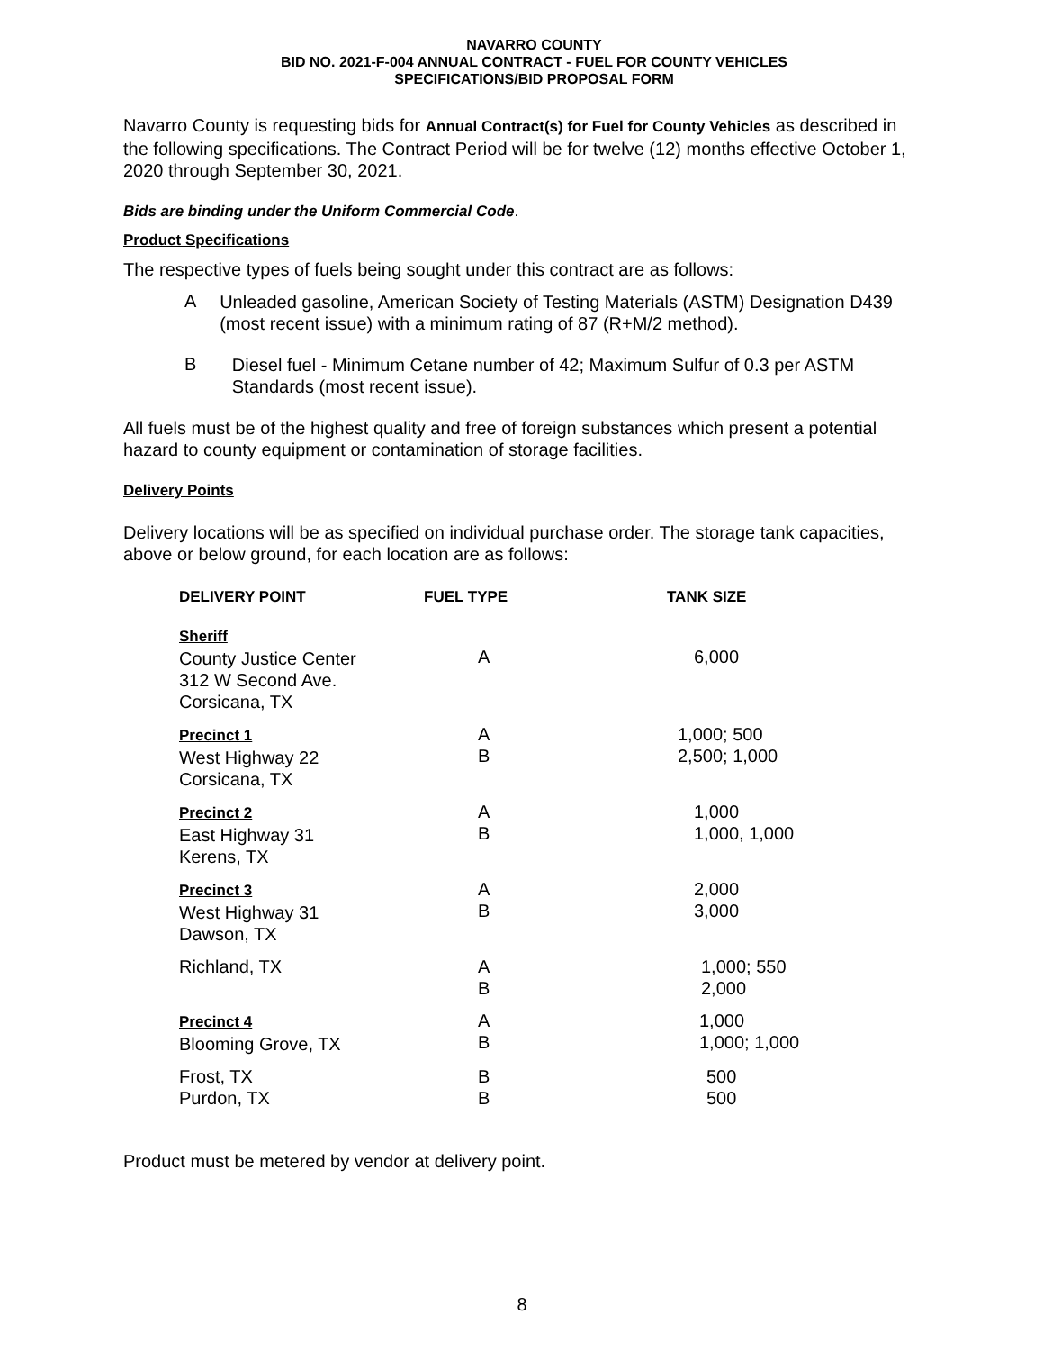NAVARRO COUNTY
BID NO. 2021-F-004 ANNUAL CONTRACT - FUEL FOR COUNTY VEHICLES
SPECIFICATIONS/BID PROPOSAL FORM
Navarro County is requesting bids for Annual Contract(s) for Fuel for County Vehicles as described in the following specifications. The Contract Period will be for twelve (12) months effective October 1, 2020 through September 30, 2021.
Bids are binding under the Uniform Commercial Code.
Product Specifications
The respective types of fuels being sought under this contract are as follows:
A
Unleaded gasoline, American Society of Testing Materials (ASTM) Designation D439 (most recent issue) with a minimum rating of 87 (R+M/2 method).
B
Diesel fuel - Minimum Cetane number of 42; Maximum Sulfur of 0.3 per ASTM Standards (most recent issue).
All fuels must be of the highest quality and free of foreign substances which present a potential hazard to county equipment or contamination of storage facilities.
Delivery Points
Delivery locations will be as specified on individual purchase order. The storage tank capacities, above or below ground, for each location are as follows:
| DELIVERY POINT | FUEL TYPE | TANK SIZE |
| Sheriff County Justice Center 312 W Second Ave. Corsicana, TX | A | 6,000 |
| Precinct 1 West Highway 22 Corsicana, TX | A B | 1,000; 500 2,500; 1,000 |
| Precinct 2 East Highway 31 Kerens, TX | A B | 1,000 1,000, 1,000 |
| Precinct 3 West Highway 31 Dawson, TX | A B | 2,000 3,000 |
| Richland, TX | A B | 1,000; 550 2,000 |
| Precinct 4 Blooming Grove, TX | A B | 1,000 1,000; 1,000 |
| Frost, TX Purdon, TX | B B | 500 500 |
Product must be metered by vendor at delivery point.
8